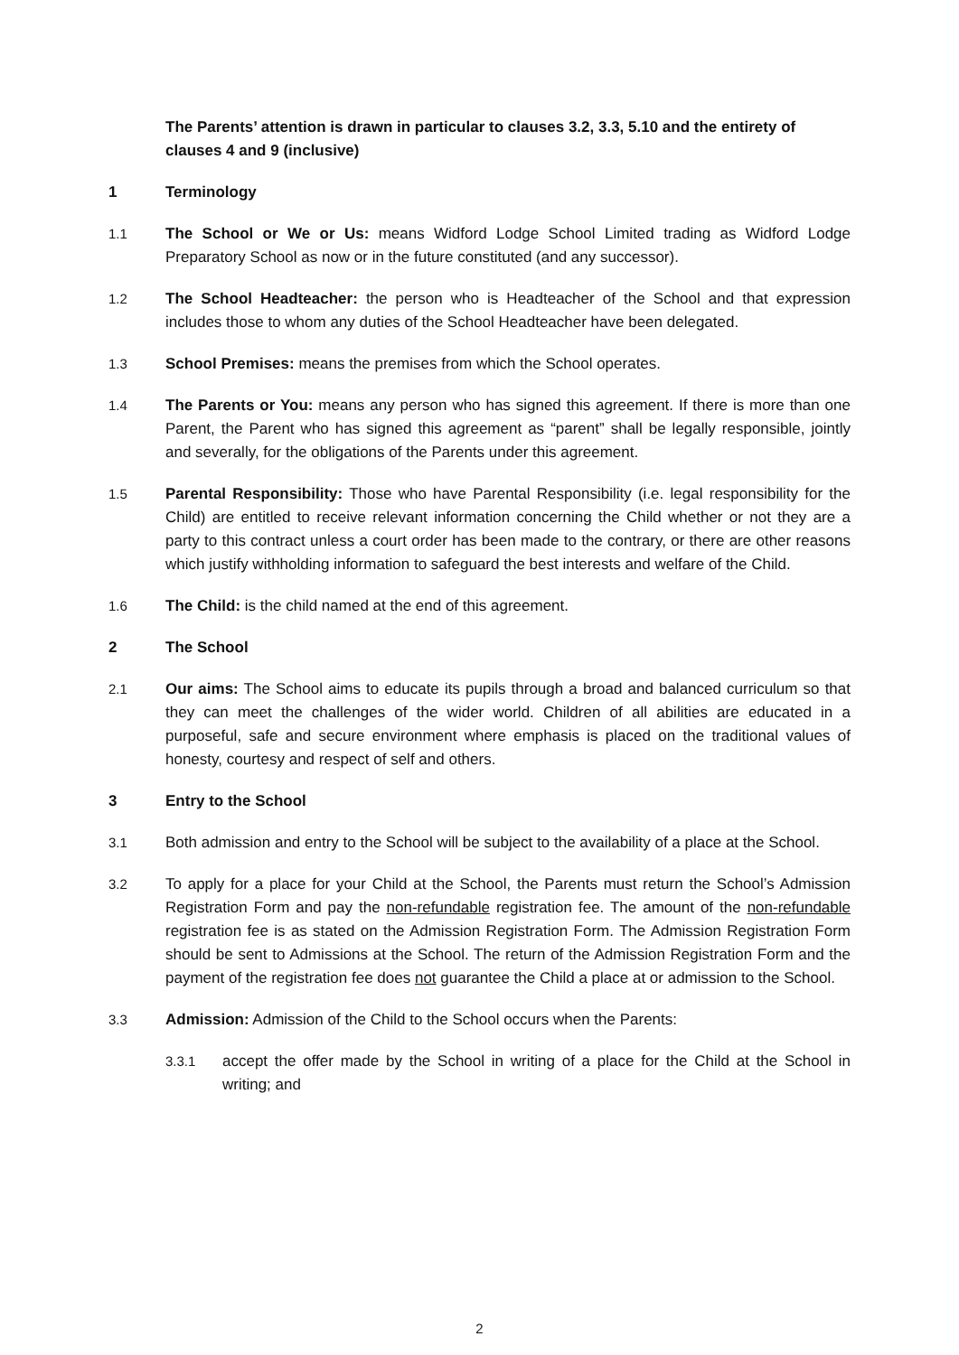The Parents’ attention is drawn in particular to clauses 3.2, 3.3, 5.10 and the entirety of clauses 4 and 9 (inclusive)
1 Terminology
1.1 The School or We or Us: means Widford Lodge School Limited trading as Widford Lodge Preparatory School as now or in the future constituted (and any successor).
1.2 The School Headteacher: the person who is Headteacher of the School and that expression includes those to whom any duties of the School Headteacher have been delegated.
1.3 School Premises: means the premises from which the School operates.
1.4 The Parents or You: means any person who has signed this agreement. If there is more than one Parent, the Parent who has signed this agreement as “parent” shall be legally responsible, jointly and severally, for the obligations of the Parents under this agreement.
1.5 Parental Responsibility: Those who have Parental Responsibility (i.e. legal responsibility for the Child) are entitled to receive relevant information concerning the Child whether or not they are a party to this contract unless a court order has been made to the contrary, or there are other reasons which justify withholding information to safeguard the best interests and welfare of the Child.
1.6 The Child: is the child named at the end of this agreement.
2 The School
2.1 Our aims: The School aims to educate its pupils through a broad and balanced curriculum so that they can meet the challenges of the wider world. Children of all abilities are educated in a purposeful, safe and secure environment where emphasis is placed on the traditional values of honesty, courtesy and respect of self and others.
3 Entry to the School
3.1 Both admission and entry to the School will be subject to the availability of a place at the School.
3.2 To apply for a place for your Child at the School, the Parents must return the School’s Admission Registration Form and pay the non-refundable registration fee. The amount of the non-refundable registration fee is as stated on the Admission Registration Form. The Admission Registration Form should be sent to Admissions at the School. The return of the Admission Registration Form and the payment of the registration fee does not guarantee the Child a place at or admission to the School.
3.3 Admission: Admission of the Child to the School occurs when the Parents:
3.3.1 accept the offer made by the School in writing of a place for the Child at the School in writing; and
2